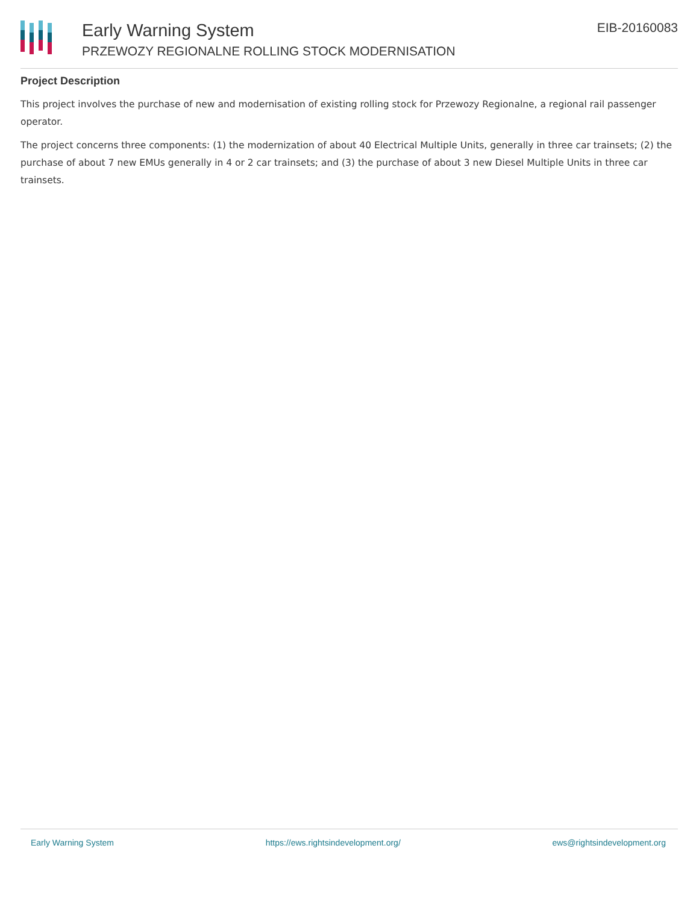Early Warning System
PRZEWOZY REGIONALNE ROLLING STOCK MODERNISATION
EIB-20160083
Project Description
This project involves the purchase of new and modernisation of existing rolling stock for Przewozy Regionalne, a regional rail passenger operator.
The project concerns three components: (1) the modernization of about 40 Electrical Multiple Units, generally in three car trainsets; (2) the purchase of about 7 new EMUs generally in 4 or 2 car trainsets; and (3) the purchase of about 3 new Diesel Multiple Units in three car trainsets.
Early Warning System https://ews.rightsindevelopment.org/ ews@rightsindevelopment.org